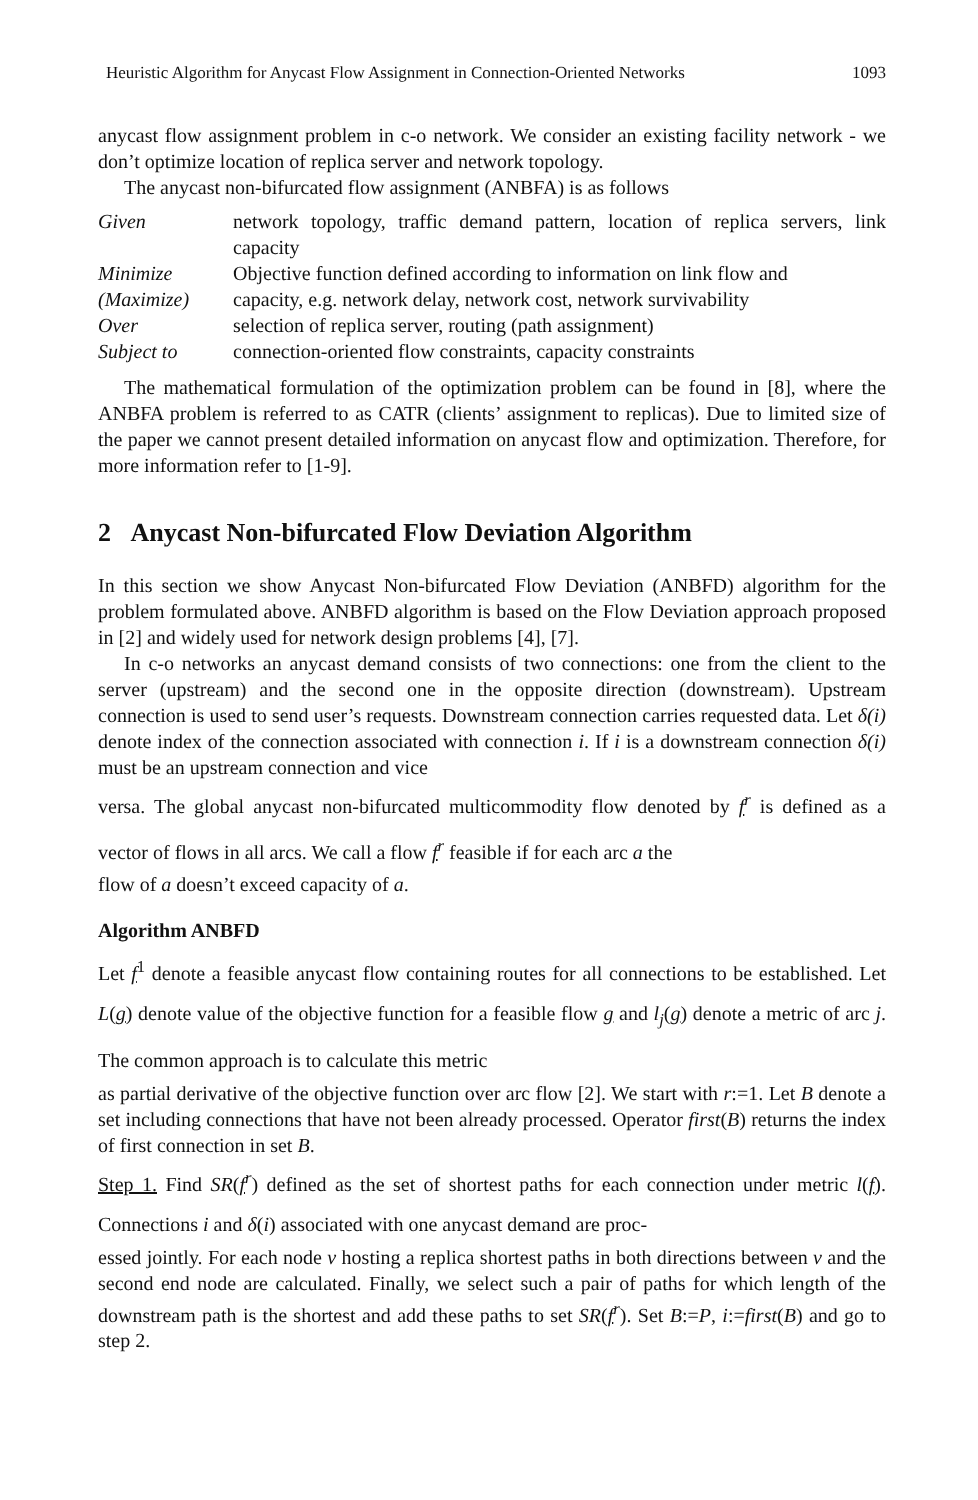Heuristic Algorithm for Anycast Flow Assignment in Connection-Oriented Networks 1093
anycast flow assignment problem in c-o network. We consider an existing facility network - we don’t optimize location of replica server and network topology.
The anycast non-bifurcated flow assignment (ANBFA) is as follows
| Given | network topology, traffic demand pattern, location of replica servers, link capacity |
| Minimize | Objective function defined according to information on link flow and |
| (Maximize) | capacity, e.g. network delay, network cost, network survivability |
| Over | selection of replica server, routing (path assignment) |
| Subject to | connection-oriented flow constraints, capacity constraints |
The mathematical formulation of the optimization problem can be found in [8], where the ANBFA problem is referred to as CATR (clients’ assignment to replicas). Due to limited size of the paper we cannot present detailed information on anycast flow and optimization. Therefore, for more information refer to [1-9].
2 Anycast Non-bifurcated Flow Deviation Algorithm
In this section we show Anycast Non-bifurcated Flow Deviation (ANBFD) algorithm for the problem formulated above. ANBFD algorithm is based on the Flow Deviation approach proposed in [2] and widely used for network design problems [4], [7].
In c-o networks an anycast demand consists of two connections: one from the client to the server (upstream) and the second one in the opposite direction (downstream). Upstream connection is used to send user’s requests. Downstream connection carries requested data. Let δ(i) denote index of the connection associated with connection i. If i is a downstream connection δ(i) must be an upstream connection and vice
versa. The global anycast non-bifurcated multicommodity flow denoted by f<sup>r</sup> is defined as a vector of flows in all arcs. We call a flow f<sup>r</sup> feasible if for each arc a the
flow of a doesn’t exceed capacity of a.
Algorithm ANBFD
Let f<sup>1</sup> denote a feasible anycast flow containing routes for all connections to be established. Let L(g) denote value of the objective function for a feasible flow g and l<sub>j</sub>(g) denote a metric of arc j. The common approach is to calculate this metric
as partial derivative of the objective function over arc flow [2]. We start with r:=1. Let B denote a set including connections that have not been already processed. Operator first(B) returns the index of first connection in set B.
Step 1. Find SR(f<sup>r</sup>) defined as the set of shortest paths for each connection under metric l(f). Connections i and δ(i) associated with one anycast demand are proc-
essed jointly. For each node v hosting a replica shortest paths in both directions between v and the second end node are calculated. Finally, we select such a pair of paths for which length of the downstream path is the shortest and add these paths to set SR(f<sup>r</sup>). Set B:=P, i:=first(B) and go to step 2.